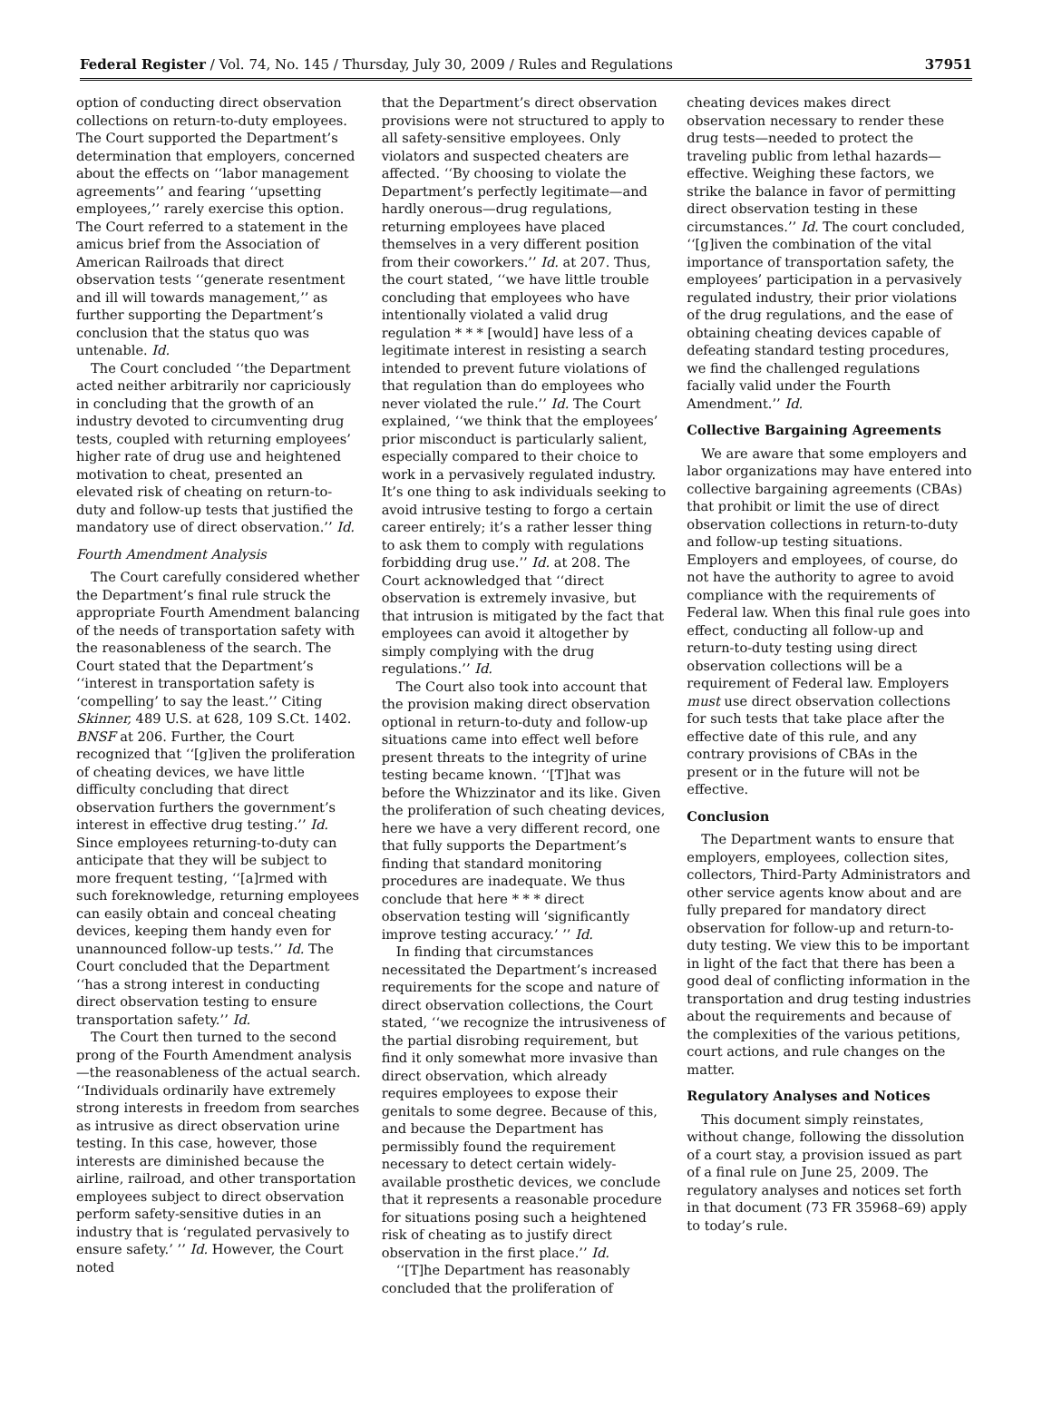Federal Register / Vol. 74, No. 145 / Thursday, July 30, 2009 / Rules and Regulations 37951
option of conducting direct observation collections on return-to-duty employees. The Court supported the Department’s determination that employers, concerned about the effects on ‘‘labor management agreements’’ and fearing ‘‘upsetting employees,’’ rarely exercise this option. The Court referred to a statement in the amicus brief from the Association of American Railroads that direct observation tests ‘‘generate resentment and ill will towards management,’’ as further supporting the Department’s conclusion that the status quo was untenable. Id.
The Court concluded ‘‘the Department acted neither arbitrarily nor capriciously in concluding that the growth of an industry devoted to circumventing drug tests, coupled with returning employees’ higher rate of drug use and heightened motivation to cheat, presented an elevated risk of cheating on return-to-duty and follow-up tests that justified the mandatory use of direct observation.’’ Id.
Fourth Amendment Analysis
The Court carefully considered whether the Department’s final rule struck the appropriate Fourth Amendment balancing of the needs of transportation safety with the reasonableness of the search. The Court stated that the Department’s ‘‘interest in transportation safety is ‘compelling’ to say the least.’’ Citing Skinner, 489 U.S. at 628, 109 S.Ct. 1402. BNSF at 206. Further, the Court recognized that ‘‘[g]iven the proliferation of cheating devices, we have little difficulty concluding that direct observation furthers the government’s interest in effective drug testing.’’ Id. Since employees returning-to-duty can anticipate that they will be subject to more frequent testing, ‘‘[a]rmed with such foreknowledge, returning employees can easily obtain and conceal cheating devices, keeping them handy even for unannounced follow-up tests.’’ Id. The Court concluded that the Department ‘‘has a strong interest in conducting direct observation testing to ensure transportation safety.’’ Id.
The Court then turned to the second prong of the Fourth Amendment analysis—the reasonableness of the actual search. ‘‘Individuals ordinarily have extremely strong interests in freedom from searches as intrusive as direct observation urine testing. In this case, however, those interests are diminished because the airline, railroad, and other transportation employees subject to direct observation perform safety-sensitive duties in an industry that is ‘regulated pervasively to ensure safety.’ ’’ Id. However, the Court noted
that the Department’s direct observation provisions were not structured to apply to all safety-sensitive employees. Only violators and suspected cheaters are affected. ‘‘By choosing to violate the Department’s perfectly legitimate—and hardly onerous—drug regulations, returning employees have placed themselves in a very different position from their coworkers.’’ Id. at 207. Thus, the court stated, ‘‘we have little trouble concluding that employees who have intentionally violated a valid drug regulation * * * [would] have less of a legitimate interest in resisting a search intended to prevent future violations of that regulation than do employees who never violated the rule.’’ Id. The Court explained, ‘‘we think that the employees’ prior misconduct is particularly salient, especially compared to their choice to work in a pervasively regulated industry. It’s one thing to ask individuals seeking to avoid intrusive testing to forgo a certain career entirely; it’s a rather lesser thing to ask them to comply with regulations forbidding drug use.’’ Id. at 208. The Court acknowledged that ‘‘direct observation is extremely invasive, but that intrusion is mitigated by the fact that employees can avoid it altogether by simply complying with the drug regulations.’’ Id.
The Court also took into account that the provision making direct observation optional in return-to-duty and follow-up situations came into effect well before present threats to the integrity of urine testing became known. ‘‘[T]hat was before the Whizzinator and its like. Given the proliferation of such cheating devices, here we have a very different record, one that fully supports the Department’s finding that standard monitoring procedures are inadequate. We thus conclude that here * * * direct observation testing will ‘significantly improve testing accuracy.’ ’’ Id.
In finding that circumstances necessitated the Department’s increased requirements for the scope and nature of direct observation collections, the Court stated, ‘‘we recognize the intrusiveness of the partial disrobing requirement, but find it only somewhat more invasive than direct observation, which already requires employees to expose their genitals to some degree. Because of this, and because the Department has permissibly found the requirement necessary to detect certain widely-available prosthetic devices, we conclude that it represents a reasonable procedure for situations posing such a heightened risk of cheating as to justify direct observation in the first place.’’ Id.
‘‘[T]he Department has reasonably concluded that the proliferation of
cheating devices makes direct observation necessary to render these drug tests—needed to protect the traveling public from lethal hazards—effective. Weighing these factors, we strike the balance in favor of permitting direct observation testing in these circumstances.’’ Id. The court concluded, ‘‘[g]iven the combination of the vital importance of transportation safety, the employees’ participation in a pervasively regulated industry, their prior violations of the drug regulations, and the ease of obtaining cheating devices capable of defeating standard testing procedures, we find the challenged regulations facially valid under the Fourth Amendment.’’ Id.
Collective Bargaining Agreements
We are aware that some employers and labor organizations may have entered into collective bargaining agreements (CBAs) that prohibit or limit the use of direct observation collections in return-to-duty and follow-up testing situations. Employers and employees, of course, do not have the authority to agree to avoid compliance with the requirements of Federal law. When this final rule goes into effect, conducting all follow-up and return-to-duty testing using direct observation collections will be a requirement of Federal law. Employers must use direct observation collections for such tests that take place after the effective date of this rule, and any contrary provisions of CBAs in the present or in the future will not be effective.
Conclusion
The Department wants to ensure that employers, employees, collection sites, collectors, Third-Party Administrators and other service agents know about and are fully prepared for mandatory direct observation for follow-up and return-to-duty testing. We view this to be important in light of the fact that there has been a good deal of conflicting information in the transportation and drug testing industries about the requirements and because of the complexities of the various petitions, court actions, and rule changes on the matter.
Regulatory Analyses and Notices
This document simply reinstates, without change, following the dissolution of a court stay, a provision issued as part of a final rule on June 25, 2009. The regulatory analyses and notices set forth in that document (73 FR 35968–69) apply to today’s rule.